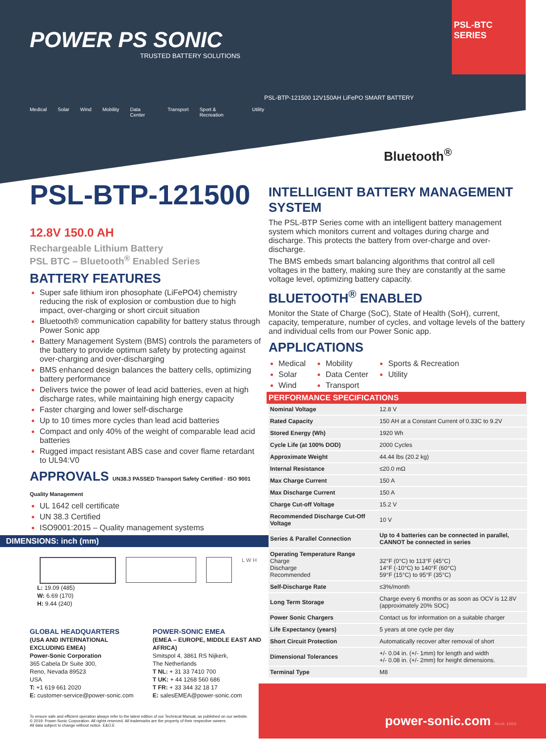POWER PS SONIC
TRUSTED BATTERY SOLUTIONS
Medical Solar Wind Mobility Data Center Transport Sport & Recreation Utility
PSL-BTP-121500 12V150AH LiFePO SMART BATTERY
Bluetooth<sup>®</sup>
PSL-BTC SERIES
PSL-BTP-121500 12.8V 150.0 AH
Rechargeable Lithium Battery
PSL BTC – Bluetooth<sup>®</sup> Enabled Series
BATTERY FEATURES
Super safe lithium iron phosophate (LiFePO4) chemistry reducing the risk of explosion or combustion due to high impact, over-charging or short circuit situation
Bluetooth® communication capability for battery status through Power Sonic app
Battery Management System (BMS) controls the parameters of the battery to provide optimum safety by protecting against over-charging and over-discharging
BMS enhanced design balances the battery cells, optimizing battery performance
Delivers twice the power of lead acid batteries, even at high discharge rates, while maintaining high energy capacity
Faster charging and lower self-discharge
Up to 10 times more cycles than lead acid batteries
Compact and only 40% of the weight of comparable lead acid batteries
Rugged impact resistant ABS case and cover flame retardant to UL94:V0
APPROVALS UN38.3 PASSED Transport Safety Certified · ISO 9001 Quality Management
UL 1642 cell certificate
UN 38.3 Certified
ISO9001:2015 – Quality management systems
DIMENSIONS: inch (mm)
L W H
L: 19.09 (485)
W: 6.69 (170)
H: 9.44 (240)
GLOBAL HEADQUARTERS
(USA AND INTERNATIONAL EXCLUDING EMEA)
Power-Sonic Corporation
365 Cabela Dr Suite 300,
Reno, Nevada 89523
USA
T: +1 619 661 2020
E: customer-service@power-sonic.com
POWER-SONIC EMEA
(EMEA – EUROPE, MIDDLE EAST AND AFRICA)
Smitspol 4, 3861 RS Nijkerk,
The Netherlands
T NL: + 31 33 7410 700
T UK: + 44 1268 560 686
T FR: + 33 344 32 18 17
E: salesEMEA@power-sonic.com
To ensure safe and efficient operation always refer to the latest edition of our Technical Manual, as published on our website.
© 2019. Power-Sonic Corporation. All rights reserved. All trademarks are the property of their respective owners.
All data subject to change without notice. E&O.E
INTELLIGENT BATTERY MANAGEMENT SYSTEM
The PSL-BTP Series come with an intelligent battery management system which monitors current and voltages during charge and discharge. This protects the battery from over-charge and over-discharge.
The BMS embeds smart balancing algorithms that control all cell voltages in the battery, making sure they are constantly at the same voltage level, optimizing battery capacity.
BLUETOOTH<sup>®</sup> ENABLED
Monitor the State of Charge (SoC), State of Health (SoH), current, capacity, temperature, number of cycles, and voltage levels of the battery and individual cells from our Power Sonic app.
APPLICATIONS
Medical
Solar
Wind
Mobility
Data Center
Transport
Sports & Recreation
Utility
PERFORMANCE SPECIFICATIONS
| Nominal Voltage | 12.8 V |
| Rated Capacity | 150 AH at a Constant Current of 0.33C to 9.2V |
| Stored Energy (Wh) | 1920 Wh |
| Cycle Life (at 100% DOD) | 2000 Cycles |
| Approximate Weight | 44.44 lbs (20.2 kg) |
| Internal Resistance | ≤20.0 mΩ |
| Max Charge Current | 150 A |
| Max Discharge Current | 150 A |
| Charge Cut-off Voltage | 15.2 V |
| Recommended Discharge Cut-Off Voltage | 10 V |
| Series & Parallel Connection | Up to 4 batteries can be connected in parallel, CANNOT be connected in series |
| Operating Temperature Range Charge Discharge Recommended | 32°F (0°C) to 113°F (45°C) 14°F (-10°C) to 140°F (60°C) 59°F (15°C) to 95°F (35°C) |
| Self-Discharge Rate | ≤3%/month |
| Long Term Storage | Charge every 6 months or as soon as OCV is 12.8V (approximately 20% SOC) |
| Power Sonic Chargers | Contact us for information on a suitable charger |
| Life Expectancy (years) | 5 years at one cycle per day |
| Short Circuit Protection | Automatically recover after removal of short |
| Dimensional Tolerances | +/- 0.04 in. (+/- 1mm) for length and width +/- 0.08 in. (+/- 2mm) for height dimensions. |
| Terminal Type | M8 |
power-sonic.com Rev4: 10/19